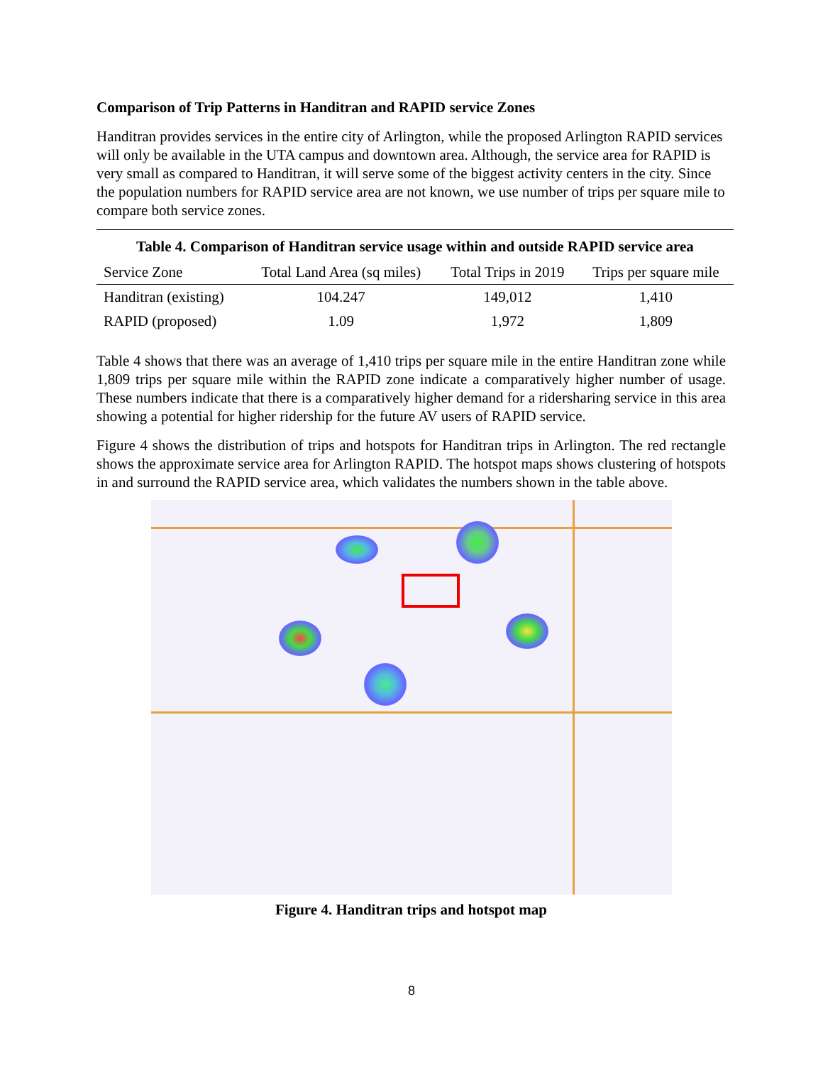Comparison of Trip Patterns in Handitran and RAPID service Zones
Handitran provides services in the entire city of Arlington, while the proposed Arlington RAPID services will only be available in the UTA campus and downtown area. Although, the service area for RAPID is very small as compared to Handitran, it will serve some of the biggest activity centers in the city. Since the population numbers for RAPID service area are not known, we use number of trips per square mile to compare both service zones.
Table 4. Comparison of Handitran service usage within and outside RAPID service area
| Service Zone | Total Land Area (sq miles) | Total Trips in 2019 | Trips per square mile |
| --- | --- | --- | --- |
| Handitran (existing) | 104.247 | 149,012 | 1,410 |
| RAPID (proposed) | 1.09 | 1,972 | 1,809 |
Table 4 shows that there was an average of 1,410 trips per square mile in the entire Handitran zone while 1,809 trips per square mile within the RAPID zone indicate a comparatively higher number of usage. These numbers indicate that there is a comparatively higher demand for a ridersharing service in this area showing a potential for higher ridership for the future AV users of RAPID service.
Figure 4 shows the distribution of trips and hotspots for Handitran trips in Arlington. The red rectangle shows the approximate service area for Arlington RAPID. The hotspot maps shows clustering of hotspots in and surround the RAPID service area, which validates the numbers shown in the table above.
Figure 4. Handitran trips and hotspot map
8